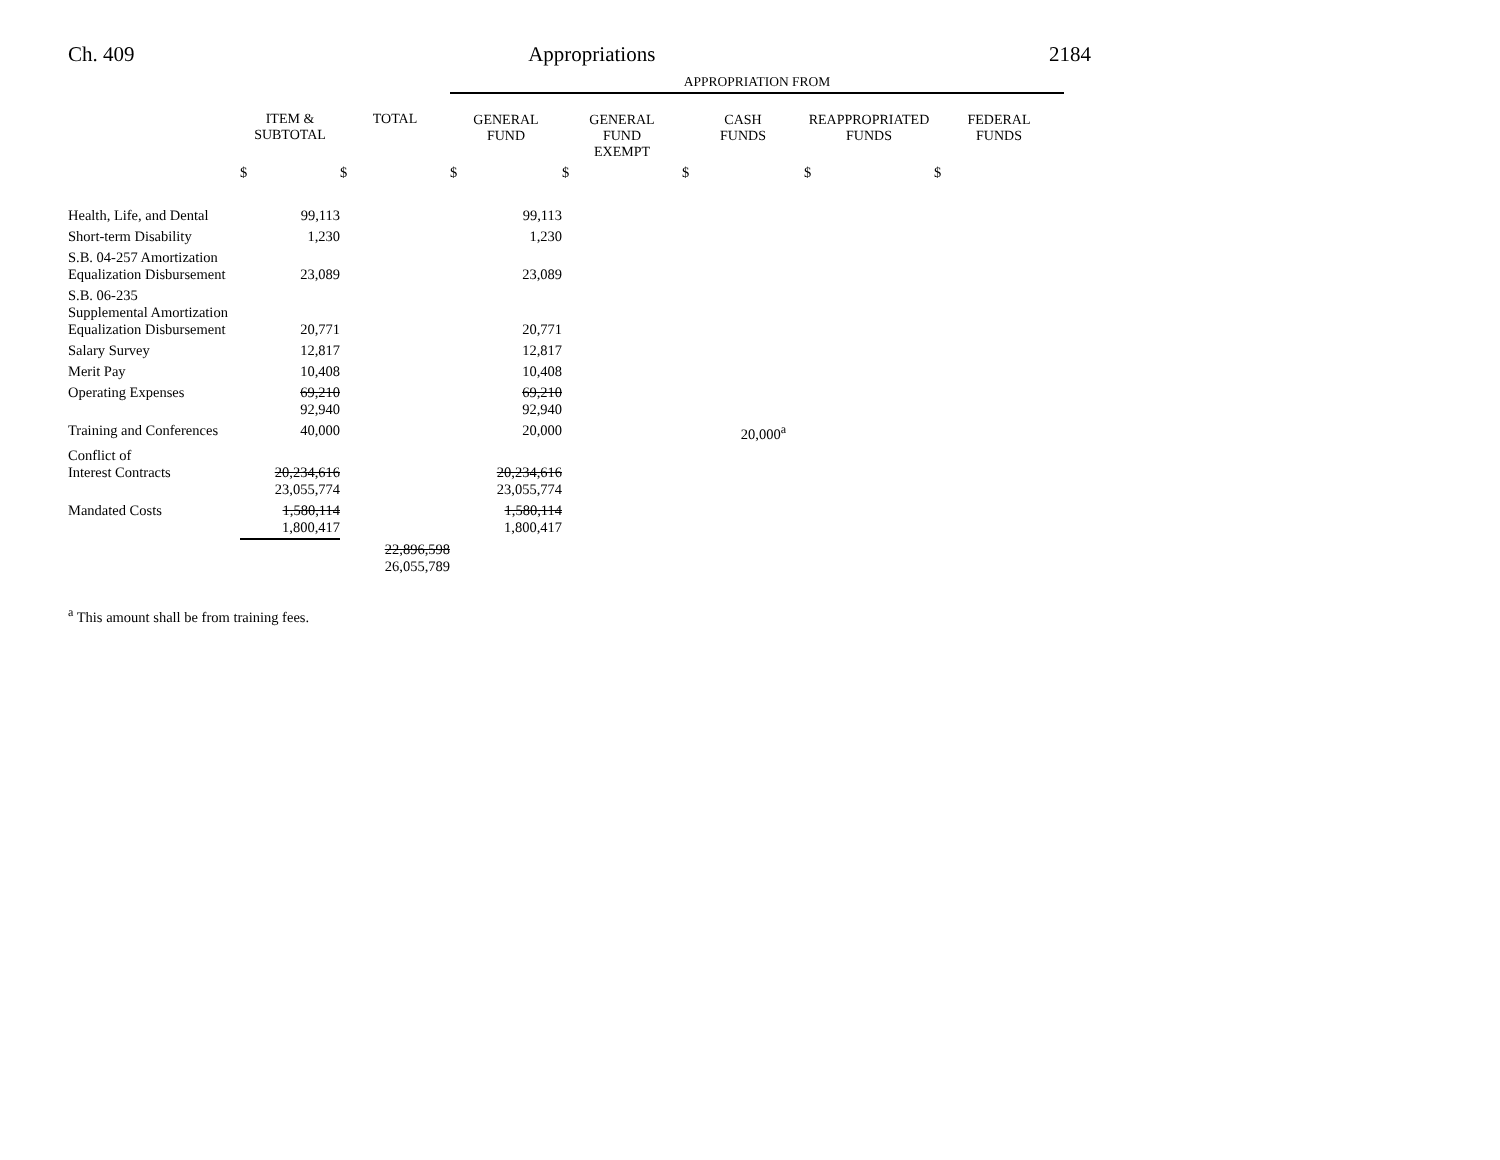Ch. 409 Appropriations 2184
| | | | APPROPRIATION FROM | | | | |
| --- | --- | --- | --- | --- | --- | --- | --- |
| | ITEM & SUBTOTAL | TOTAL | GENERAL FUND | GENERAL FUND EXEMPT | CASH FUNDS | REAPPROPRIATED FUNDS | FEDERAL FUNDS |
| | $ | $ | $ | $ | $ | $ | $ |
| Health, Life, and Dental | 99,113 | | 99,113 | | | | |
| Short-term Disability | 1,230 | | 1,230 | | | | |
| S.B. 04-257 Amortization Equalization Disbursement | 23,089 | | 23,089 | | | | |
| S.B. 06-235 Supplemental Amortization Equalization Disbursement | 20,771 | | 20,771 | | | | |
| Salary Survey | 12,817 | | 12,817 | | | | |
| Merit Pay | 10,408 | | 10,408 | | | | |
| Operating Expenses | 69,210 92,940 | | 69,210 92,940 | | | | |
| Training and Conferences | 40,000 | | 20,000 | | 20,000<sup>a</sup> | | |
| Conflict of Interest Contracts | 20,234,616 23,055,774 | | 20,234,616 23,055,774 | | | | |
| Mandated Costs | 1,580,114 1,800,417 | | 1,580,114 1,800,417 | | | | |
| | | 22,896,598 26,055,789 | | | | | |
<sup>a</sup> This amount shall be from training fees.